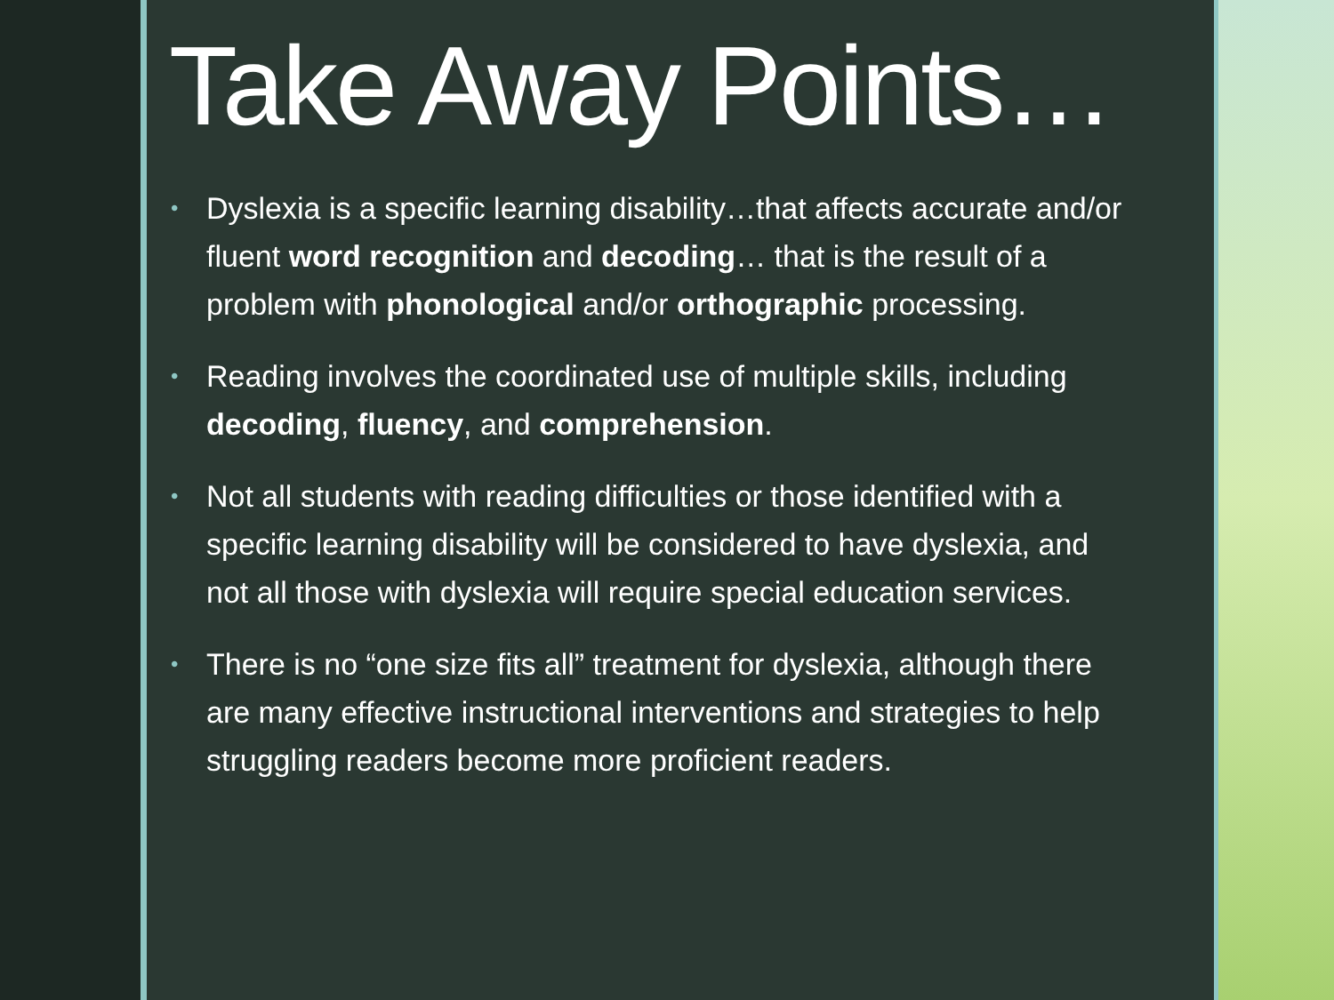Take Away Points…
• Dyslexia is a specific learning disability…that affects accurate and/or fluent word recognition and decoding… that is the result of a problem with phonological and/or orthographic processing.
• Reading involves the coordinated use of multiple skills, including decoding, fluency, and comprehension.
• Not all students with reading difficulties or those identified with a specific learning disability will be considered to have dyslexia, and not all those with dyslexia will require special education services.
• There is no “one size fits all” treatment for dyslexia, although there are many effective instructional interventions and strategies to help struggling readers become more proficient readers.